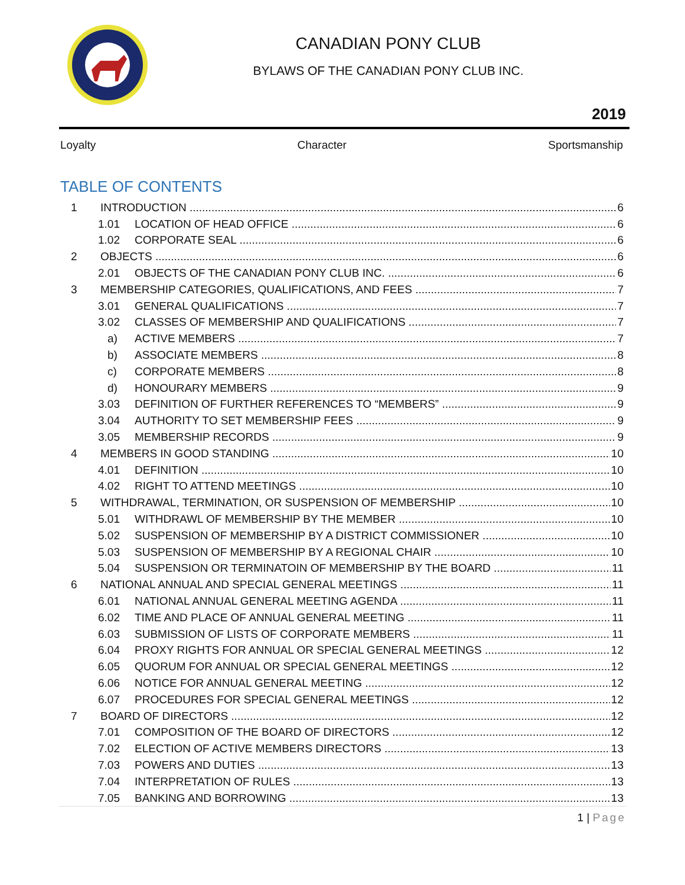CANADIAN PONY CLUB
BYLAWS OF THE CANADIAN PONY CLUB INC.
2019
Loyalty Character Sportsmanship
TABLE OF CONTENTS
1 INTRODUCTION 6
1.01 LOCATION OF HEAD OFFICE 6
1.02 CORPORATE SEAL 6
2 OBJECTS 6
2.01 OBJECTS OF THE CANADIAN PONY CLUB INC. 6
3 MEMBERSHIP CATEGORIES, QUALIFICATIONS, AND FEES 7
3.01 GENERAL QUALIFICATIONS 7
3.02 CLASSES OF MEMBERSHIP AND QUALIFICATIONS 7
a) ACTIVE MEMBERS 7
b) ASSOCIATE MEMBERS 8
c) CORPORATE MEMBERS 8
d) HONOURARY MEMBERS 9
3.03 DEFINITION OF FURTHER REFERENCES TO “MEMBERS” 9
3.04 AUTHORITY TO SET MEMBERSHIP FEES 9
3.05 MEMBERSHIP RECORDS 9
4 MEMBERS IN GOOD STANDING 10
4.01 DEFINITION 10
4.02 RIGHT TO ATTEND MEETINGS 10
5 WITHDRAWAL, TERMINATION, OR SUSPENSION OF MEMBERSHIP 10
5.01 WITHDRAWL OF MEMBERSHIP BY THE MEMBER 10
5.02 SUSPENSION OF MEMBERSHIP BY A DISTRICT COMMISSIONER 10
5.03 SUSPENSION OF MEMBERSHIP BY A REGIONAL CHAIR 10
5.04 SUSPENSION OR TERMINATOIN OF MEMBERSHIP BY THE BOARD 11
6 NATIONAL ANNUAL AND SPECIAL GENERAL MEETINGS 11
6.01 NATIONAL ANNUAL GENERAL MEETING AGENDA 11
6.02 TIME AND PLACE OF ANNUAL GENERAL MEETING 11
6.03 SUBMISSION OF LISTS OF CORPORATE MEMBERS 11
6.04 PROXY RIGHTS FOR ANNUAL OR SPECIAL GENERAL MEETINGS 12
6.05 QUORUM FOR ANNUAL OR SPECIAL GENERAL MEETINGS 12
6.06 NOTICE FOR ANNUAL GENERAL MEETING 12
6.07 PROCEDURES FOR SPECIAL GENERAL MEETINGS 12
7 BOARD OF DIRECTORS 12
7.01 COMPOSITION OF THE BOARD OF DIRECTORS 12
7.02 ELECTION OF ACTIVE MEMBERS DIRECTORS 13
7.03 POWERS AND DUTIES 13
7.04 INTERPRETATION OF RULES 13
7.05 BANKING AND BORROWING 13
1 | Page